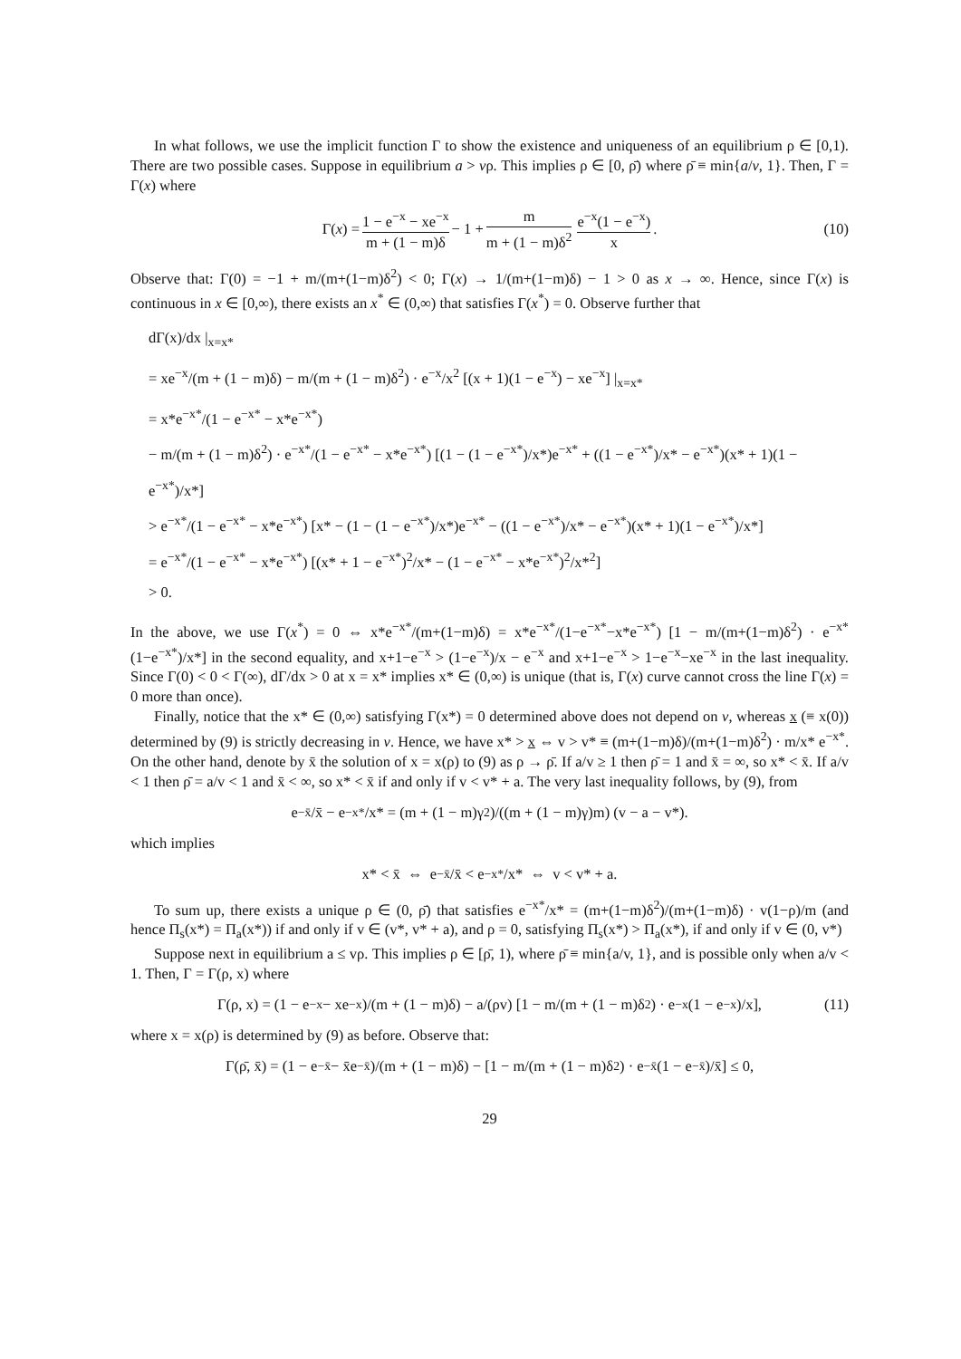In what follows, we use the implicit function Γ to show the existence and uniqueness of an equilibrium ρ ∈ [0,1). There are two possible cases. Suppose in equilibrium a > vρ. This implies ρ ∈ [0, ρ̄) where ρ̄ ≡ min{a/v, 1}. Then, Γ = Γ(x) where
Γ(x) = 1 − e<sup>−x</sup> − xe<sup>−x</sup> m + (1 − m)δ − 1 + m m + (1 − m)δ<sup>2</sup> e<sup>−x</sup>(1 − e<sup>−x</sup>) x. (10)
Observe that: Γ(0) = −1 + m/(m+(1−m)δ<sup>2</sup>) < 0; Γ(x) → 1/(m+(1−m)δ) − 1 > 0 as x → ∞. Hence, since Γ(x) is continuous in x ∈ [0,∞), there exists an x<sup>*</sup> ∈ (0,∞) that satisfies Γ(x<sup>*</sup>) = 0. Observe further that
dΓ(x)/dx |<sub>x=x*</sub>
= xe<sup>−x</sup>/(m + (1 − m)δ) − m/(m + (1 − m)δ<sup>2</sup>) · e<sup>−x</sup>/x<sup>2</sup> [(x + 1)(1 − e<sup>−x</sup>) − xe<sup>−x</sup>] |<sub>x=x*</sub>
= x*e<sup>−x*</sup>/(1 − e<sup>−x*</sup> − x*e<sup>−x*</sup>)
− m/(m + (1 − m)δ<sup>2</sup>) · e<sup>−x*</sup>/(1 − e<sup>−x*</sup> − x*e<sup>−x*</sup>) [(1 − (1 − e<sup>−x*</sup>)/x*)e<sup>−x*</sup> + ((1 − e<sup>−x*</sup>)/x* − e<sup>−x*</sup>)(x* + 1)(1 − e<sup>−x*</sup>)/x*]
> e<sup>−x*</sup>/(1 − e<sup>−x*</sup> − x*e<sup>−x*</sup>) [x* − (1 − (1 − e<sup>−x*</sup>)/x*)e<sup>−x*</sup> − ((1 − e<sup>−x*</sup>)/x* − e<sup>−x*</sup>)(x* + 1)(1 − e<sup>−x*</sup>)/x*]
= e<sup>−x*</sup>/(1 − e<sup>−x*</sup> − x*e<sup>−x*</sup>) [(x* + 1 − e<sup>−x*</sup>)<sup>2</sup>/x* − (1 − e<sup>−x*</sup> − x*e<sup>−x*</sup>)<sup>2</sup>/x*<sup>2</sup>]
> 0.
In the above, we use Γ(x<sup>*</sup>) = 0 ⇔ x*e<sup>−x*</sup>/(m+(1−m)δ) = x*e<sup>−x*</sup>/(1−e<sup>−x*</sup>−x*e<sup>−x*</sup>) [1 − m/(m+(1−m)δ<sup>2</sup>) · e<sup>−x*</sup>(1−e<sup>−x*</sup>)/x*] in the second equality, and x+1−e<sup>−x</sup> > (1−e<sup>−x</sup>)/x − e<sup>−x</sup> and x+1−e<sup>−x</sup> > 1−e<sup>−x</sup>−xe<sup>−x</sup> in the last inequality. Since Γ(0) < 0 < Γ(∞), dΓ/dx > 0 at x = x* implies x* ∈ (0,∞) is unique (that is, Γ(x) curve cannot cross the line Γ(x) = 0 more than once).
Finally, notice that the x* ∈ (0,∞) satisfying Γ(x*) = 0 determined above does not depend on v, whereas x (≡ x(0)) determined by (9) is strictly decreasing in v. Hence, we have x* > x ⇔ v > v* ≡ (m+(1−m)δ)/(m+(1−m)δ<sup>2</sup>) · m/x* e<sup>−x*</sup>. On the other hand, denote by x̄ the solution of x = x(ρ) to (9) as ρ → ρ̄. If a/v ≥ 1 then ρ̄ = 1 and x̄ = ∞, so x* < x̄. If a/v < 1 then ρ̄ = a/v < 1 and x̄ < ∞, so x* < x̄ if and only if v < v* + a. The very last inequality follows, by (9), from
e<sup>−x̄</sup>/x̄ − e<sup>−x*</sup>/x* = (m + (1 − m)γ<sup>2</sup>)/((m + (1 − m)γ)m) (v − a − v*).
which implies
x* < x̄ ⇔ e<sup>−x̄</sup>/x̄ < e<sup>−x*</sup>/x* ⇔ v < v* + a.
To sum up, there exists a unique ρ ∈ (0, ρ̄) that satisfies e<sup>−x*</sup>/x* = (m+(1−m)δ<sup>2</sup>)/(m+(1−m)δ) · v(1−ρ)/m (and hence Π<sub>s</sub>(x*) = Π<sub>a</sub>(x*)) if and only if v ∈ (v*, v* + a), and ρ = 0, satisfying Π<sub>s</sub>(x*) > Π<sub>a</sub>(x*), if and only if v ∈ (0, v*)
Suppose next in equilibrium a ≤ vρ. This implies ρ ∈ [ρ̄, 1), where ρ̄ ≡ min{a/v, 1}, and is possible only when a/v < 1. Then, Γ = Γ(ρ, x) where
Γ(ρ, x) = (1 − e<sup>−x</sup> − xe<sup>−x</sup>)/(m + (1 − m)δ) − a/(ρv) [1 − m/(m + (1 − m)δ<sup>2</sup>) · e<sup>−x</sup>(1 − e<sup>−x</sup>)/x], (11)
where x = x(ρ) is determined by (9) as before. Observe that:
Γ(ρ̄, x̄) = (1 − e<sup>−x̄</sup> − x̄e<sup>−x̄</sup>)/(m + (1 − m)δ) − [1 − m/(m + (1 − m)δ<sup>2</sup>) · e<sup>−x̄</sup>(1 − e<sup>−x̄</sup>)/x̄] ≤ 0,
29